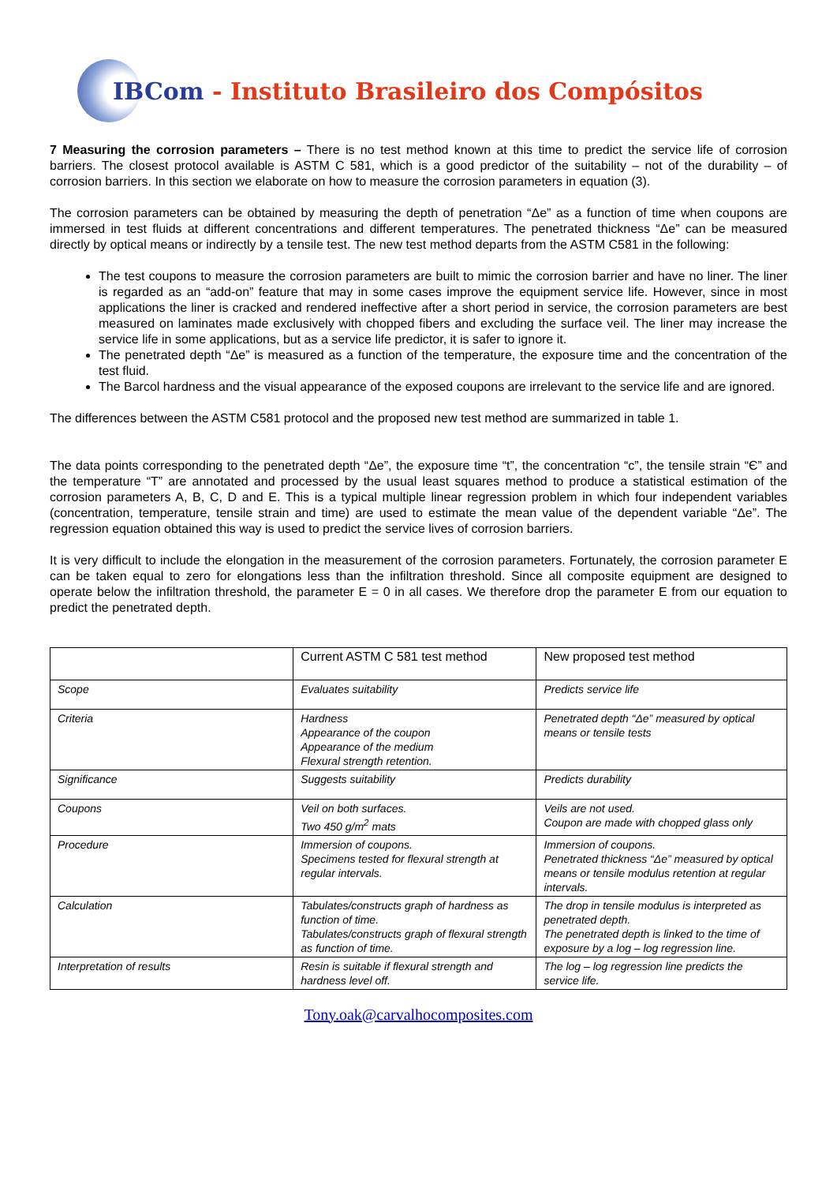IBCom - Instituto Brasileiro dos Compósitos
7 Measuring the corrosion parameters – There is no test method known at this time to predict the service life of corrosion barriers. The closest protocol available is ASTM C 581, which is a good predictor of the suitability – not of the durability – of corrosion barriers. In this section we elaborate on how to measure the corrosion parameters in equation (3).
The corrosion parameters can be obtained by measuring the depth of penetration “Δe” as a function of time when coupons are immersed in test fluids at different concentrations and different temperatures. The penetrated thickness “Δe” can be measured directly by optical means or indirectly by a tensile test. The new test method departs from the ASTM C581 in the following:
The test coupons to measure the corrosion parameters are built to mimic the corrosion barrier and have no liner. The liner is regarded as an “add-on” feature that may in some cases improve the equipment service life. However, since in most applications the liner is cracked and rendered ineffective after a short period in service, the corrosion parameters are best measured on laminates made exclusively with chopped fibers and excluding the surface veil. The liner may increase the service life in some applications, but as a service life predictor, it is safer to ignore it.
The penetrated depth “Δe” is measured as a function of the temperature, the exposure time and the concentration of the test fluid.
The Barcol hardness and the visual appearance of the exposed coupons are irrelevant to the service life and are ignored.
The differences between the ASTM C581 protocol and the proposed new test method are summarized in table 1.
The data points corresponding to the penetrated depth “Δe”, the exposure time “t”, the concentration “c”, the tensile strain “Є” and the temperature “T” are annotated and processed by the usual least squares method to produce a statistical estimation of the corrosion parameters A, B, C, D and E. This is a typical multiple linear regression problem in which four independent variables (concentration, temperature, tensile strain and time) are used to estimate the mean value of the dependent variable “Δe”. The regression equation obtained this way is used to predict the service lives of corrosion barriers.
It is very difficult to include the elongation in the measurement of the corrosion parameters. Fortunately, the corrosion parameter E can be taken equal to zero for elongations less than the infiltration threshold. Since all composite equipment are designed to operate below the infiltration threshold, the parameter E = 0 in all cases. We therefore drop the parameter E from our equation to predict the penetrated depth.
| | Current ASTM C 581 test method | New proposed test method |
| Scope | Evaluates suitability | Predicts service life |
| Criteria | Hardness Appearance of the coupon Appearance of the medium Flexural strength retention. | Penetrated depth “Δe” measured by optical means or tensile tests |
| Significance | Suggests suitability | Predicts durability |
| Coupons | Veil on both surfaces. Two 450 g/m<sup>2</sup> mats | Veils are not used. Coupon are made with chopped glass only |
| Procedure | Immersion of coupons. Specimens tested for flexural strength at regular intervals. | Immersion of coupons. Penetrated thickness “Δe” measured by optical means or tensile modulus retention at regular intervals. |
| Calculation | Tabulates/constructs graph of hardness as function of time. Tabulates/constructs graph of flexural strength as function of time. | The drop in tensile modulus is interpreted as penetrated depth. The penetrated depth is linked to the time of exposure by a log – log regression line. |
| Interpretation of results | Resin is suitable if flexural strength and hardness level off. | The log – log regression line predicts the service life. |
Tony.oak@carvalhocomposites.com